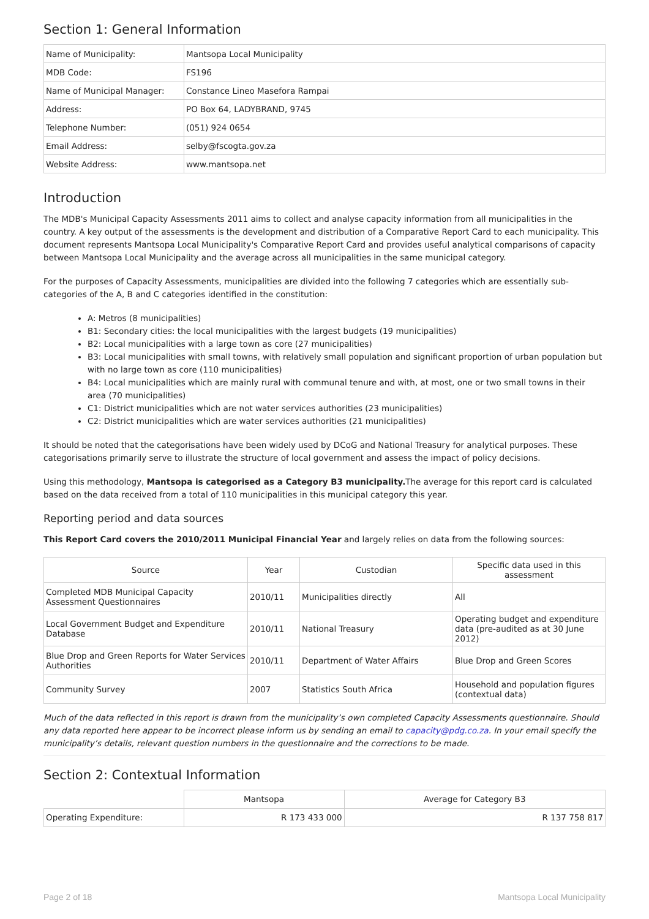Section 1: General Information
| Name of Municipality: | Mantsopa Local Municipality |
| MDB Code: | FS196 |
| Name of Municipal Manager: | Constance Lineo Masefora Rampai |
| Address: | PO Box 64, LADYBRAND, 9745 |
| Telephone Number: | (051) 924 0654 |
| Email Address: | selby@fscogta.gov.za |
| Website Address: | www.mantsopa.net |
Introduction
The MDB's Municipal Capacity Assessments 2011 aims to collect and analyse capacity information from all municipalities in the country. A key output of the assessments is the development and distribution of a Comparative Report Card to each municipality. This document represents Mantsopa Local Municipality's Comparative Report Card and provides useful analytical comparisons of capacity between Mantsopa Local Municipality and the average across all municipalities in the same municipal category.
For the purposes of Capacity Assessments, municipalities are divided into the following 7 categories which are essentially sub-categories of the A, B and C categories identified in the constitution:
A: Metros (8 municipalities)
B1: Secondary cities: the local municipalities with the largest budgets (19 municipalities)
B2: Local municipalities with a large town as core (27 municipalities)
B3: Local municipalities with small towns, with relatively small population and significant proportion of urban population but with no large town as core (110 municipalities)
B4: Local municipalities which are mainly rural with communal tenure and with, at most, one or two small towns in their area (70 municipalities)
C1: District municipalities which are not water services authorities (23 municipalities)
C2: District municipalities which are water services authorities (21 municipalities)
It should be noted that the categorisations have been widely used by DCoG and National Treasury for analytical purposes. These categorisations primarily serve to illustrate the structure of local government and assess the impact of policy decisions.
Using this methodology, Mantsopa is categorised as a Category B3 municipality. The average for this report card is calculated based on the data received from a total of 110 municipalities in this municipal category this year.
Reporting period and data sources
This Report Card covers the 2010/2011 Municipal Financial Year and largely relies on data from the following sources:
| Source | Year | Custodian | Specific data used in this assessment |
| --- | --- | --- | --- |
| Completed MDB Municipal Capacity Assessment Questionnaires | 2010/11 | Municipalities directly | All |
| Local Government Budget and Expenditure Database | 2010/11 | National Treasury | Operating budget and expenditure data (pre-audited as at 30 June 2012) |
| Blue Drop and Green Reports for Water Services Authorities | 2010/11 | Department of Water Affairs | Blue Drop and Green Scores |
| Community Survey | 2007 | Statistics South Africa | Household and population figures (contextual data) |
Much of the data reflected in this report is drawn from the municipality’s own completed Capacity Assessments questionnaire. Should any data reported here appear to be incorrect please inform us by sending an email to capacity@pdg.co.za. In your email specify the municipality’s details, relevant question numbers in the questionnaire and the corrections to be made.
Section 2: Contextual Information
| | Mantsopa | Average for Category B3 |
| Operating Expenditure: | R 173 433 000 | R 137 758 817 |
Page 2 of 18 Mantsopa Local Municipality